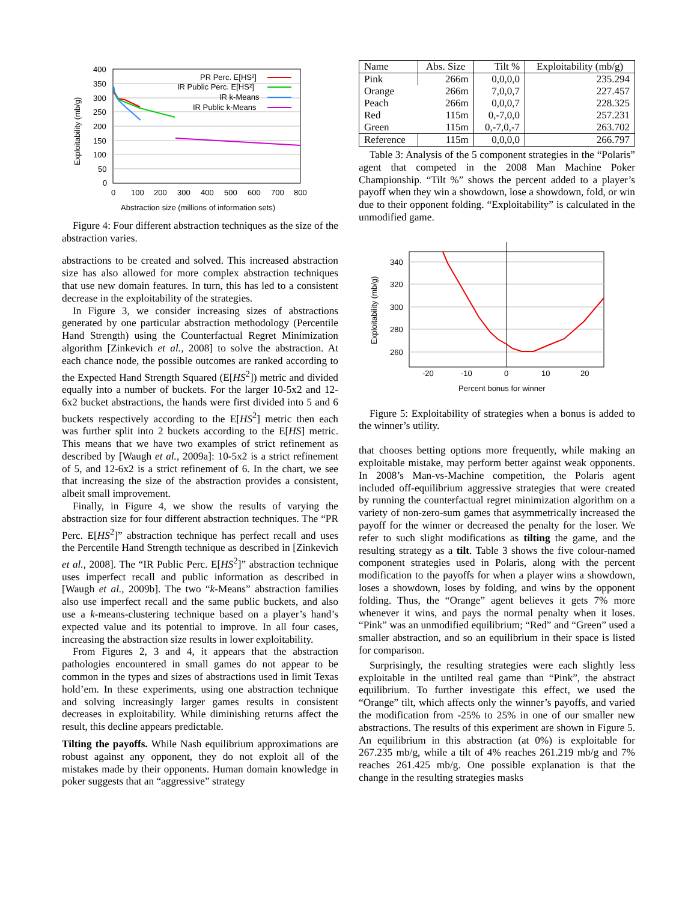400
350
300
250
200
150
100
50
0
0
100
200
300
400
500
600
700
800
Abstraction size (millions of information sets)
Exploitability (mb/g)
PR Perc. E[HS²]
IR Public Perc. E[HS²]
IR k-Means
IR Public k-Means
Figure 4: Four different abstraction techniques as the size of the abstraction varies.
abstractions to be created and solved. This increased abstraction size has also allowed for more complex abstraction techniques that use new domain features. In turn, this has led to a consistent decrease in the exploitability of the strategies.
In Figure 3, we consider increasing sizes of abstractions generated by one particular abstraction methodology (Percentile Hand Strength) using the Counterfactual Regret Minimization algorithm [Zinkevich et al., 2008] to solve the abstraction. At each chance node, the possible outcomes are ranked according to the Expected Hand Strength Squared (E[HS<sup>2</sup>]) metric and divided equally into a number of buckets. For the larger 10-5x2 and 12-6x2 bucket abstractions, the hands were first divided into 5 and 6 buckets respectively according to the E[HS<sup>2</sup>] metric then each was further split into 2 buckets according to the E[HS] metric. This means that we have two examples of strict refinement as described by [Waugh et al., 2009a]: 10-5x2 is a strict refinement of 5, and 12-6x2 is a strict refinement of 6. In the chart, we see that increasing the size of the abstraction provides a consistent, albeit small improvement.
Finally, in Figure 4, we show the results of varying the abstraction size for four different abstraction techniques. The “PR Perc. E[HS<sup>2</sup>]” abstraction technique has perfect recall and uses the Percentile Hand Strength technique as described in [Zinkevich et al., 2008]. The “IR Public Perc. E[HS<sup>2</sup>]” abstraction technique uses imperfect recall and public information as described in [Waugh et al., 2009b]. The two “k-Means” abstraction families also use imperfect recall and the same public buckets, and also use a k-means-clustering technique based on a player’s hand’s expected value and its potential to improve. In all four cases, increasing the abstraction size results in lower exploitability.
From Figures 2, 3 and 4, it appears that the abstraction pathologies encountered in small games do not appear to be common in the types and sizes of abstractions used in limit Texas hold’em. In these experiments, using one abstraction technique and solving increasingly larger games results in consistent decreases in exploitability. While diminishing returns affect the result, this decline appears predictable.
Tilting the payoffs. While Nash equilibrium approximations are robust against any opponent, they do not exploit all of the mistakes made by their opponents. Human domain knowledge in poker suggests that an “aggressive” strategy
| Name | Abs. Size | Tilt % | Exploitability (mb/g) |
| --- | --- | --- | --- |
| Pink | 266m | 0,0,0,0 | 235.294 |
| Orange | 266m | 7,0,0,7 | 227.457 |
| Peach | 266m | 0,0,0,7 | 228.325 |
| Red | 115m | 0,-7,0,0 | 257.231 |
| Green | 115m | 0,-7,0,-7 | 263.702 |
| Reference | 115m | 0,0,0,0 | 266.797 |
Table 3: Analysis of the 5 component strategies in the “Polaris” agent that competed in the 2008 Man Machine Poker Championship. “Tilt %” shows the percent added to a player’s payoff when they win a showdown, lose a showdown, fold, or win due to their opponent folding. “Exploitability” is calculated in the unmodified game.
340
320
300
280
260
-20
-10
0
10
20
Percent bonus for winner
Exploitability (mb/g)
Figure 5: Exploitability of strategies when a bonus is added to the winner’s utility.
that chooses betting options more frequently, while making an exploitable mistake, may perform better against weak opponents. In 2008’s Man-vs-Machine competition, the Polaris agent included off-equilibrium aggressive strategies that were created by running the counterfactual regret minimization algorithm on a variety of non-zero-sum games that asymmetrically increased the payoff for the winner or decreased the penalty for the loser. We refer to such slight modifications as tilting the game, and the resulting strategy as a tilt. Table 3 shows the five colour-named component strategies used in Polaris, along with the percent modification to the payoffs for when a player wins a showdown, loses a showdown, loses by folding, and wins by the opponent folding. Thus, the “Orange” agent believes it gets 7% more whenever it wins, and pays the normal penalty when it loses. “Pink” was an unmodified equilibrium; “Red” and “Green” used a smaller abstraction, and so an equilibrium in their space is listed for comparison.
Surprisingly, the resulting strategies were each slightly less exploitable in the untilted real game than “Pink”, the abstract equilibrium. To further investigate this effect, we used the “Orange” tilt, which affects only the winner’s payoffs, and varied the modification from -25% to 25% in one of our smaller new abstractions. The results of this experiment are shown in Figure 5. An equilibrium in this abstraction (at 0%) is exploitable for 267.235 mb/g, while a tilt of 4% reaches 261.219 mb/g and 7% reaches 261.425 mb/g. One possible explanation is that the change in the resulting strategies masks